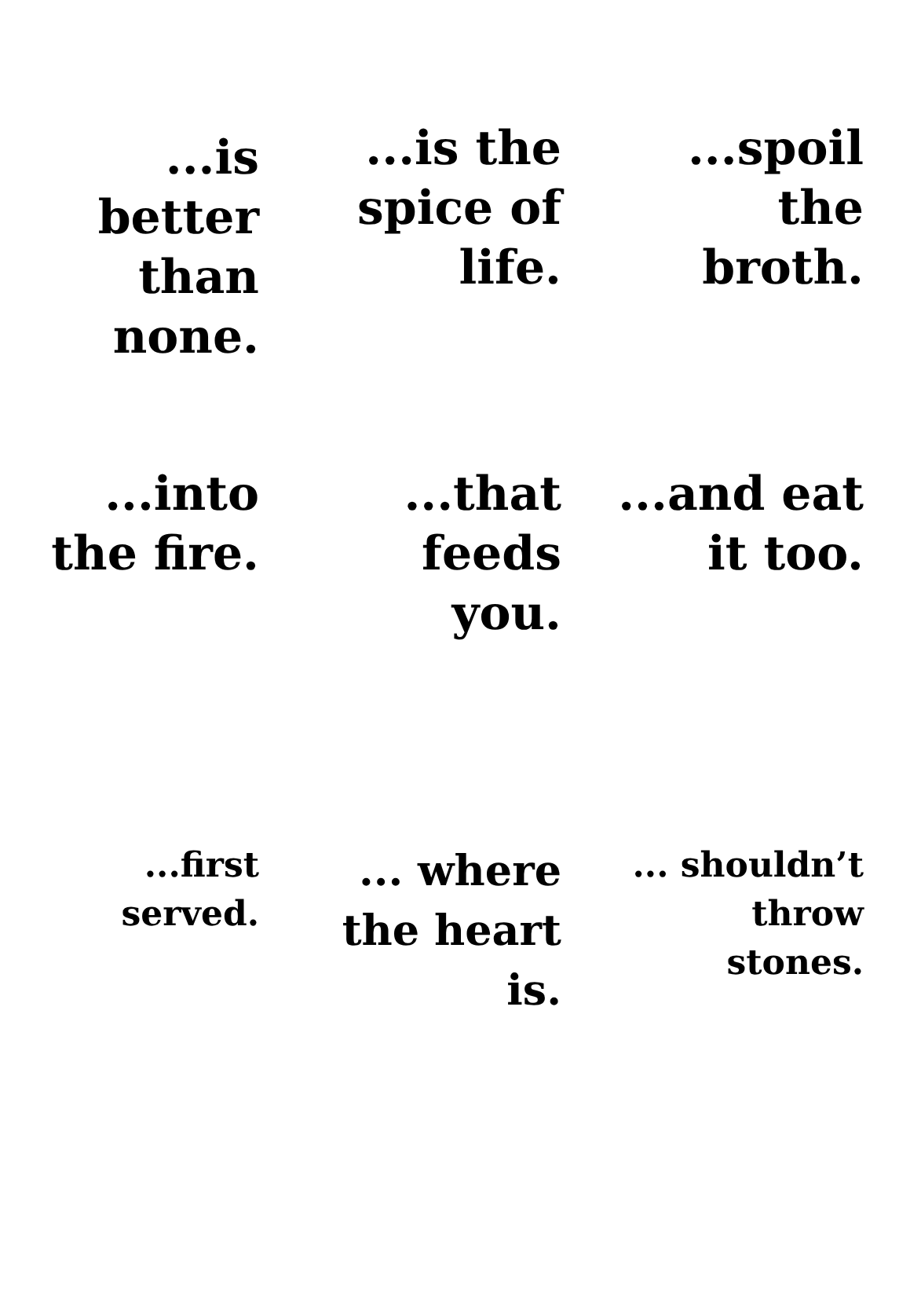...is
better
than
none.
...is the
spice of
life.
...spoil
the
broth.
...into
the fire.
...that
feeds
you.
...and eat
it too.
...first
served.
... where
the heart
is.
... shouldn’t
throw
stones.